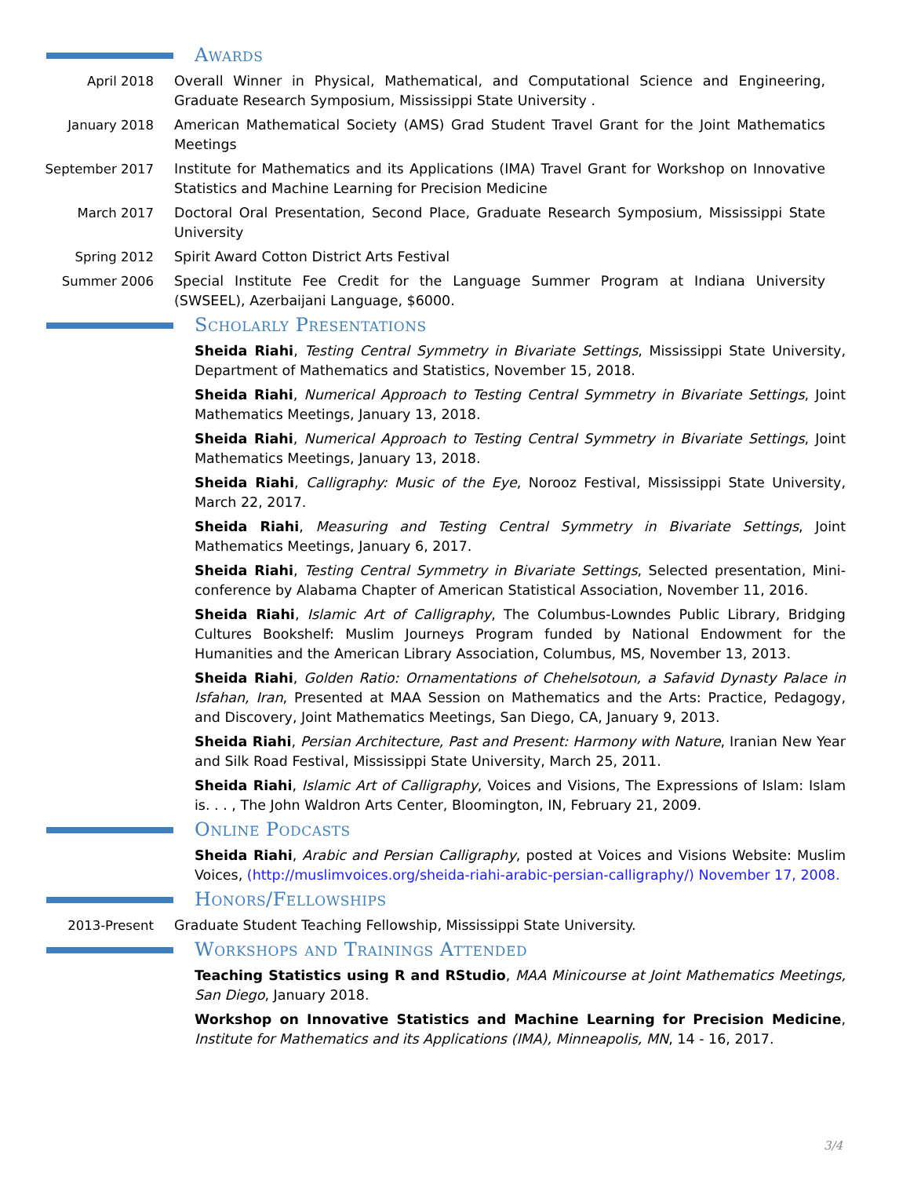Awards
April 2018 Overall Winner in Physical, Mathematical, and Computational Science and Engineering, Graduate Research Symposium, Mississippi State University .
January 2018 American Mathematical Society (AMS) Grad Student Travel Grant for the Joint Mathematics Meetings
September 2017 Institute for Mathematics and its Applications (IMA) Travel Grant for Workshop on Innovative Statistics and Machine Learning for Precision Medicine
March 2017 Doctoral Oral Presentation, Second Place, Graduate Research Symposium, Mississippi State University
Spring 2012 Spirit Award Cotton District Arts Festival
Summer 2006 Special Institute Fee Credit for the Language Summer Program at Indiana University (SWSEEL), Azerbaijani Language, $6000.
Scholarly Presentations
Sheida Riahi, Testing Central Symmetry in Bivariate Settings, Mississippi State University, Department of Mathematics and Statistics, November 15, 2018.
Sheida Riahi, Numerical Approach to Testing Central Symmetry in Bivariate Settings, Joint Mathematics Meetings, January 13, 2018.
Sheida Riahi, Numerical Approach to Testing Central Symmetry in Bivariate Settings, Joint Mathematics Meetings, January 13, 2018.
Sheida Riahi, Calligraphy: Music of the Eye, Norooz Festival, Mississippi State University, March 22, 2017.
Sheida Riahi, Measuring and Testing Central Symmetry in Bivariate Settings, Joint Mathematics Meetings, January 6, 2017.
Sheida Riahi, Testing Central Symmetry in Bivariate Settings, Selected presentation, Mini-conference by Alabama Chapter of American Statistical Association, November 11, 2016.
Sheida Riahi, Islamic Art of Calligraphy, The Columbus-Lowndes Public Library, Bridging Cultures Bookshelf: Muslim Journeys Program funded by National Endowment for the Humanities and the American Library Association, Columbus, MS, November 13, 2013.
Sheida Riahi, Golden Ratio: Ornamentations of Chehelsotoun, a Safavid Dynasty Palace in Isfahan, Iran, Presented at MAA Session on Mathematics and the Arts: Practice, Pedagogy, and Discovery, Joint Mathematics Meetings, San Diego, CA, January 9, 2013.
Sheida Riahi, Persian Architecture, Past and Present: Harmony with Nature, Iranian New Year and Silk Road Festival, Mississippi State University, March 25, 2011.
Sheida Riahi, Islamic Art of Calligraphy, Voices and Visions, The Expressions of Islam: Islam is. . . , The John Waldron Arts Center, Bloomington, IN, February 21, 2009.
Online Podcasts
Sheida Riahi, Arabic and Persian Calligraphy, posted at Voices and Visions Website: Muslim Voices, (http://muslimvoices.org/sheida-riahi-arabic-persian-calligraphy/) November 17, 2008.
Honors/Fellowships
2013-Present Graduate Student Teaching Fellowship, Mississippi State University.
Workshops and Trainings Attended
Teaching Statistics using R and RStudio, MAA Minicourse at Joint Mathematics Meetings, San Diego, January 2018.
Workshop on Innovative Statistics and Machine Learning for Precision Medicine, Institute for Mathematics and its Applications (IMA), Minneapolis, MN, 14 - 16, 2017.
3/4